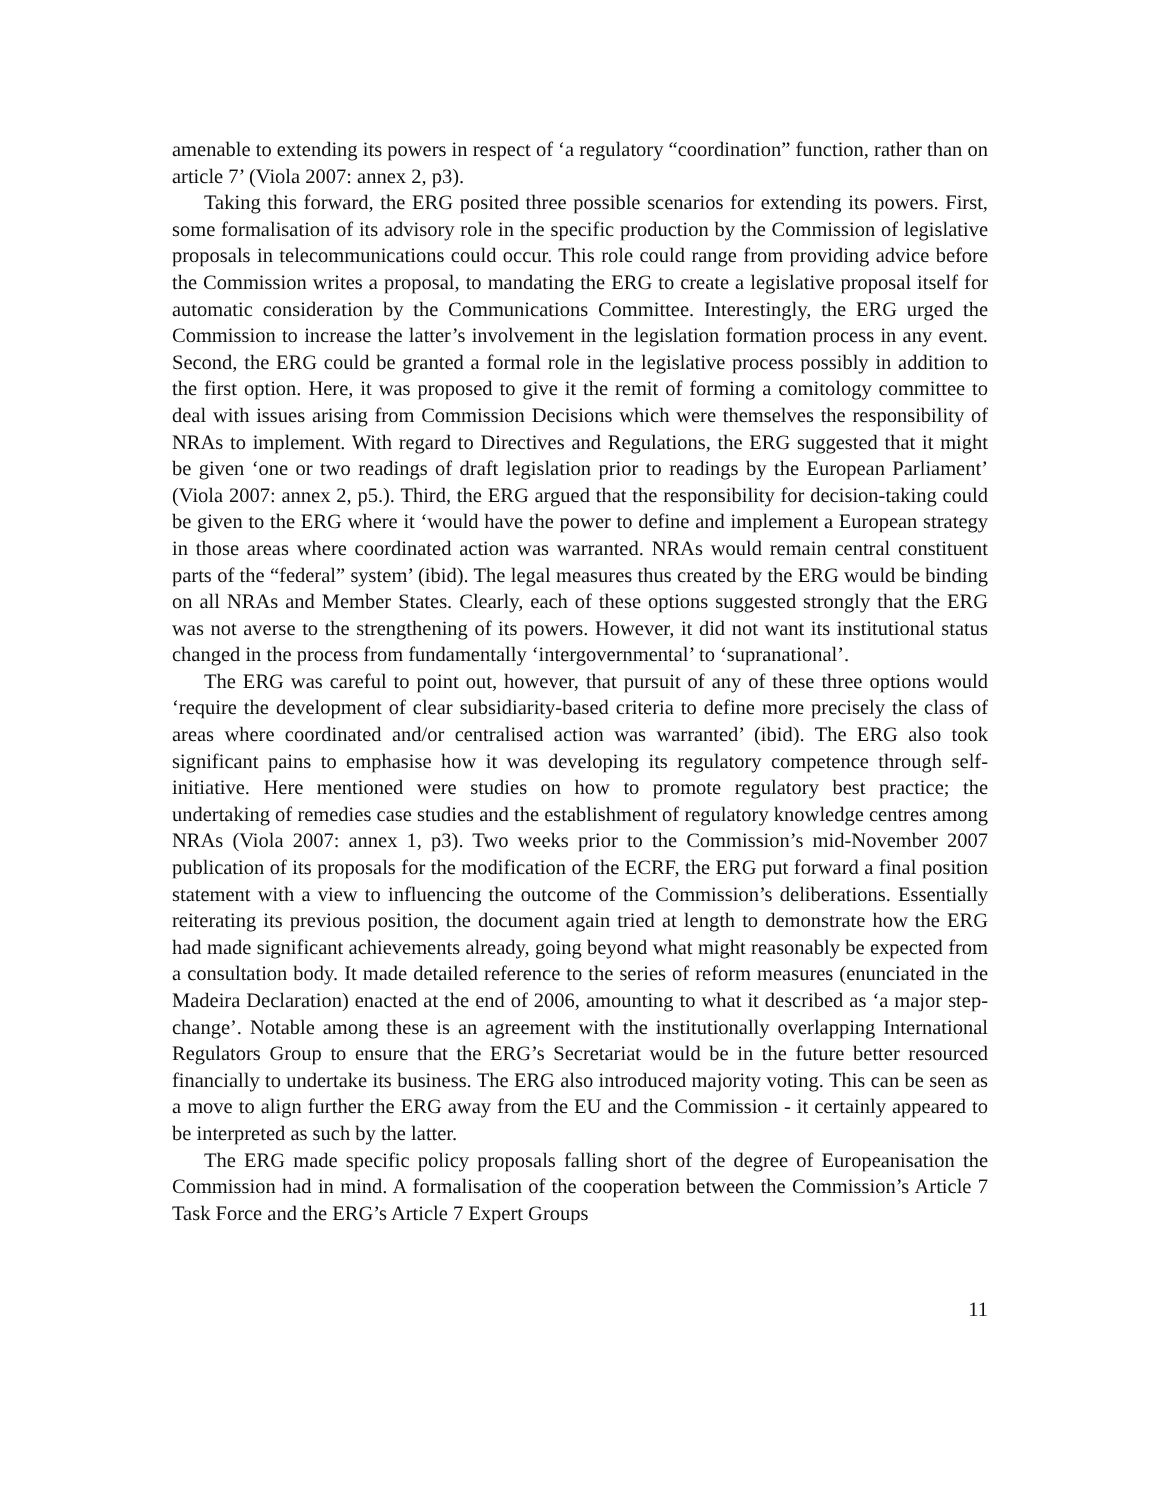amenable to extending its powers in respect of ‘a regulatory “coordination” function, rather than on article 7’ (Viola 2007: annex 2, p3).
Taking this forward, the ERG posited three possible scenarios for extending its powers. First, some formalisation of its advisory role in the specific production by the Commission of legislative proposals in telecommunications could occur. This role could range from providing advice before the Commission writes a proposal, to mandating the ERG to create a legislative proposal itself for automatic consideration by the Communications Committee. Interestingly, the ERG urged the Commission to increase the latter’s involvement in the legislation formation process in any event. Second, the ERG could be granted a formal role in the legislative process possibly in addition to the first option. Here, it was proposed to give it the remit of forming a comitology committee to deal with issues arising from Commission Decisions which were themselves the responsibility of NRAs to implement. With regard to Directives and Regulations, the ERG suggested that it might be given ‘one or two readings of draft legislation prior to readings by the European Parliament’ (Viola 2007: annex 2, p5.). Third, the ERG argued that the responsibility for decision-taking could be given to the ERG where it ‘would have the power to define and implement a European strategy in those areas where coordinated action was warranted. NRAs would remain central constituent parts of the “federal” system’ (ibid). The legal measures thus created by the ERG would be binding on all NRAs and Member States. Clearly, each of these options suggested strongly that the ERG was not averse to the strengthening of its powers. However, it did not want its institutional status changed in the process from fundamentally ‘intergovernmental’ to ‘supranational’.
The ERG was careful to point out, however, that pursuit of any of these three options would ‘require the development of clear subsidiarity-based criteria to define more precisely the class of areas where coordinated and/or centralised action was warranted’ (ibid). The ERG also took significant pains to emphasise how it was developing its regulatory competence through self-initiative. Here mentioned were studies on how to promote regulatory best practice; the undertaking of remedies case studies and the establishment of regulatory knowledge centres among NRAs (Viola 2007: annex 1, p3). Two weeks prior to the Commission’s mid-November 2007 publication of its proposals for the modification of the ECRF, the ERG put forward a final position statement with a view to influencing the outcome of the Commission’s deliberations. Essentially reiterating its previous position, the document again tried at length to demonstrate how the ERG had made significant achievements already, going beyond what might reasonably be expected from a consultation body. It made detailed reference to the series of reform measures (enunciated in the Madeira Declaration) enacted at the end of 2006, amounting to what it described as ‘a major step-change’. Notable among these is an agreement with the institutionally overlapping International Regulators Group to ensure that the ERG’s Secretariat would be in the future better resourced financially to undertake its business. The ERG also introduced majority voting. This can be seen as a move to align further the ERG away from the EU and the Commission - it certainly appeared to be interpreted as such by the latter.
The ERG made specific policy proposals falling short of the degree of Europeanisation the Commission had in mind. A formalisation of the cooperation between the Commission’s Article 7 Task Force and the ERG’s Article 7 Expert Groups
11